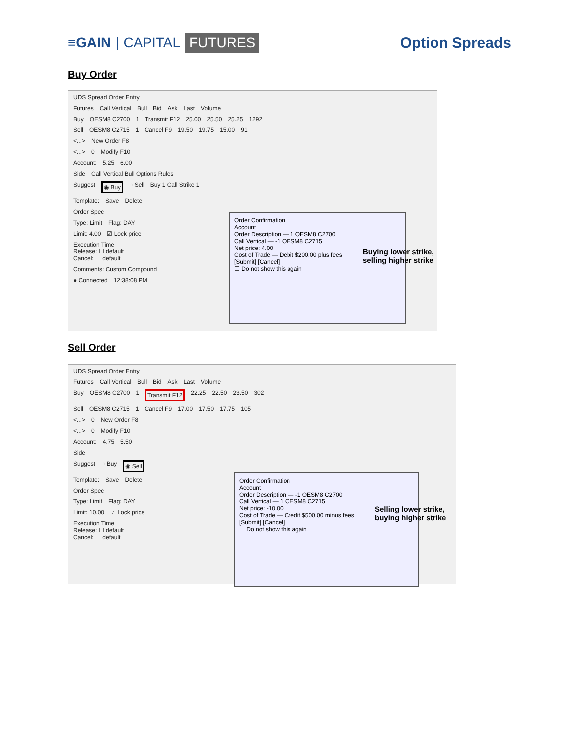≡GAIN | CAPITAL FUTURES
Option Spreads
Buy Order
UDS Spread Order Entry
Futures Call Vertical Bull Bid Ask Last Volume
Buy OESM8 C2700 1 Transmit F12 25.00 25.50 25.25 1292
Sell OESM8 C2715 1 Cancel F9 19.50 19.75 15.00 91
<...> New Order F8
<...> 0 Modify F10
Account: 5.25 6.00
Side Call Vertical Bull Options Rules
Suggest ◉ Buy ○ Sell Buy 1 Call Strike 1
Template: Save Delete
Order Spec
Type: Limit Flag: DAY
Limit: 4.00 ☑ Lock price
Execution Time
Release: ☐ default
Cancel: ☐ default
Comments: Custom Compound
● Connected 12:38:08 PM
Order Confirmation
Account
Order Description — 1 OESM8 C2700
Call Vertical — -1 OESM8 C2715
Net price: 4.00
Cost of Trade — Debit $200.00 plus fees
[Submit] [Cancel]
☐ Do not show this again
Buying lower strike,
selling higher strike
Sell Order
UDS Spread Order Entry
Futures Call Vertical Bull Bid Ask Last Volume
Buy OESM8 C2700 1 Transmit F12 22.25 22.50 23.50 302
Sell OESM8 C2715 1 Cancel F9 17.00 17.50 17.75 105
<...> 0 New Order F8
<...> 0 Modify F10
Account: 4.75 5.50
Side
Suggest ○ Buy ◉ Sell
Template: Save Delete
Order Spec
Type: Limit Flag: DAY
Limit: 10.00 ☑ Lock price
Execution Time
Release: ☐ default
Cancel: ☐ default
Order Confirmation
Account
Order Description — -1 OESM8 C2700
Call Vertical — 1 OESM8 C2715
Net price: -10.00
Cost of Trade — Credit $500.00 minus fees
[Submit] [Cancel]
☐ Do not show this again
Selling lower strike,
buying higher strike